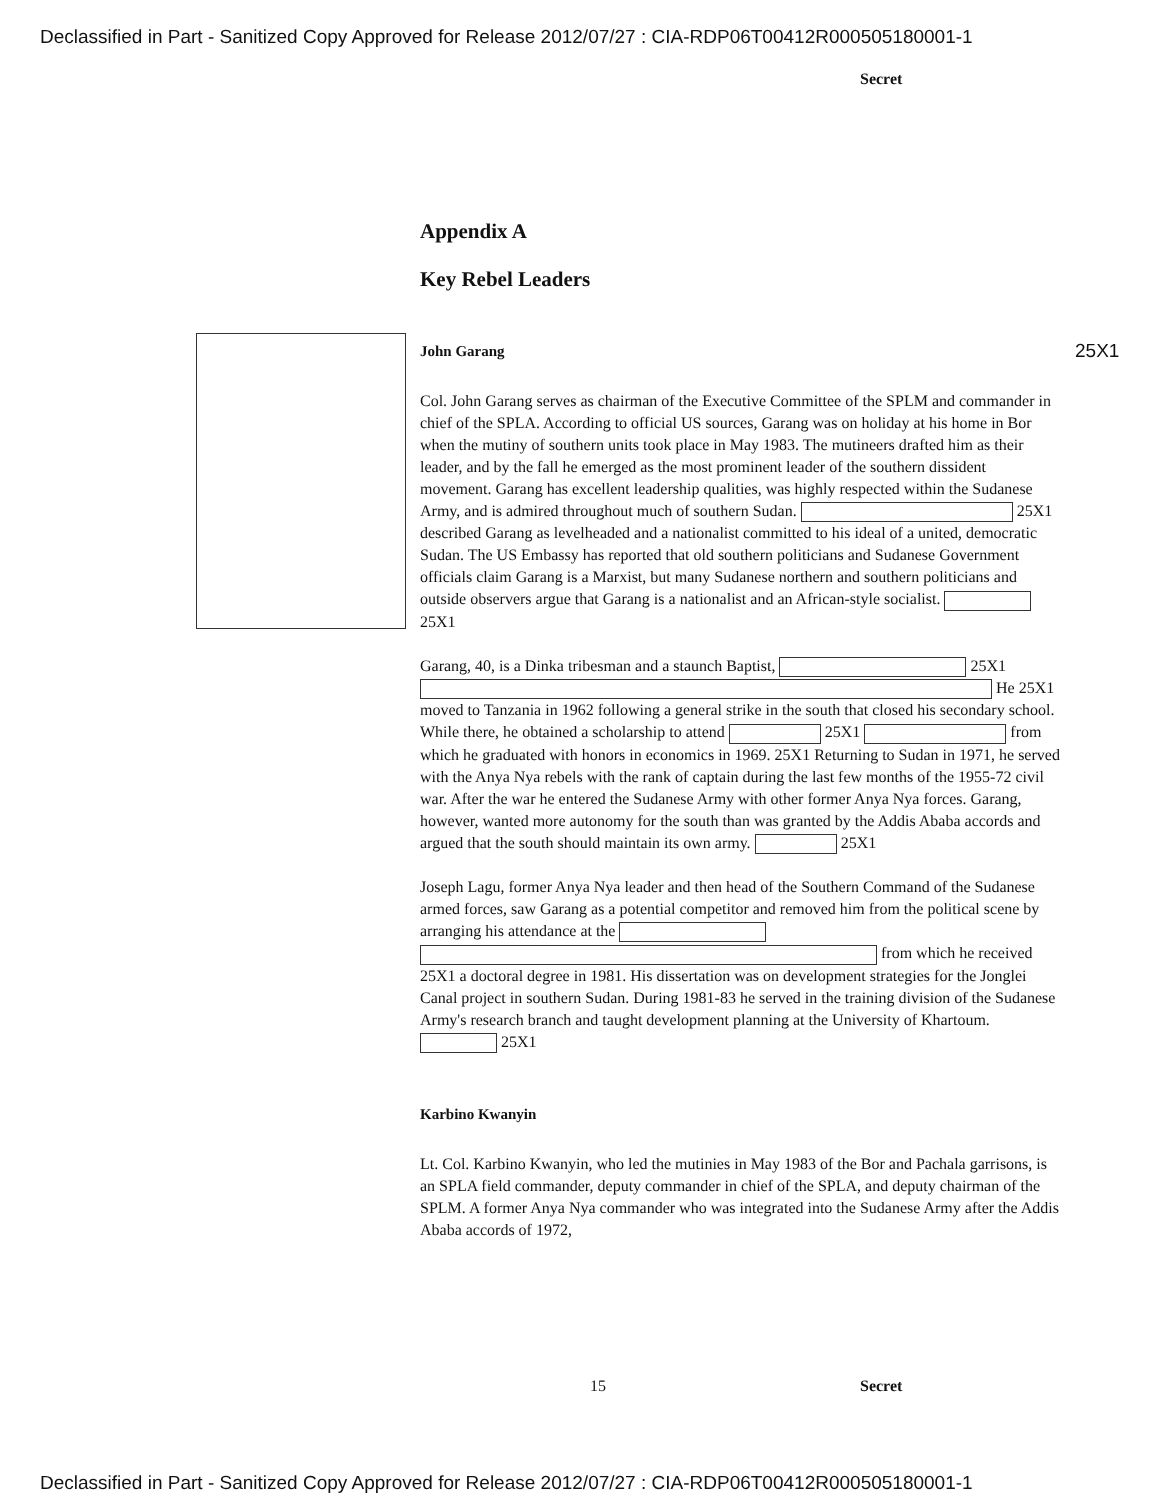Declassified in Part - Sanitized Copy Approved for Release 2012/07/27 : CIA-RDP06T00412R000505180001-1
Secret
Appendix A
Key Rebel Leaders
John Garang 25X1
Col. John Garang serves as chairman of the Executive Committee of the SPLM and commander in chief of the SPLA. According to official US sources, Garang was on holiday at his home in Bor when the mutiny of southern units took place in May 1983. The mutineers drafted him as their leader, and by the fall he emerged as the most prominent leader of the southern dissident movement. Garang has excellent leadership qualities, was highly respected within the Sudanese Army, and is admired throughout much of southern Sudan. 25X1 described Garang as levelheaded and a nationalist committed to his ideal of a united, democratic Sudan. The US Embassy has reported that old southern politicians and Sudanese Government officials claim Garang is a Marxist, but many Sudanese northern and southern politicians and outside observers argue that Garang is a nationalist and an African-style socialist. 25X1
Garang, 40, is a Dinka tribesman and a staunch Baptist, 25X1 He 25X1 moved to Tanzania in 1962 following a general strike in the south that closed his secondary school. While there, he obtained a scholarship to attend 25X1 from which he graduated with honors in economics in 1969. 25X1 Returning to Sudan in 1971, he served with the Anya Nya rebels with the rank of captain during the last few months of the 1955-72 civil war. After the war he entered the Sudanese Army with other former Anya Nya forces. Garang, however, wanted more autonomy for the south than was granted by the Addis Ababa accords and argued that the south should maintain its own army. 25X1
Joseph Lagu, former Anya Nya leader and then head of the Southern Command of the Sudanese armed forces, saw Garang as a potential competitor and removed him from the political scene by arranging his attendance at the from which he received 25X1 a doctoral degree in 1981. His dissertation was on development strategies for the Jonglei Canal project in southern Sudan. During 1981-83 he served in the training division of the Sudanese Army's research branch and taught development planning at the University of Khartoum. 25X1
Karbino Kwanyin
Lt. Col. Karbino Kwanyin, who led the mutinies in May 1983 of the Bor and Pachala garrisons, is an SPLA field commander, deputy commander in chief of the SPLA, and deputy chairman of the SPLM. A former Anya Nya commander who was integrated into the Sudanese Army after the Addis Ababa accords of 1972,
15 Secret
Declassified in Part - Sanitized Copy Approved for Release 2012/07/27 : CIA-RDP06T00412R000505180001-1